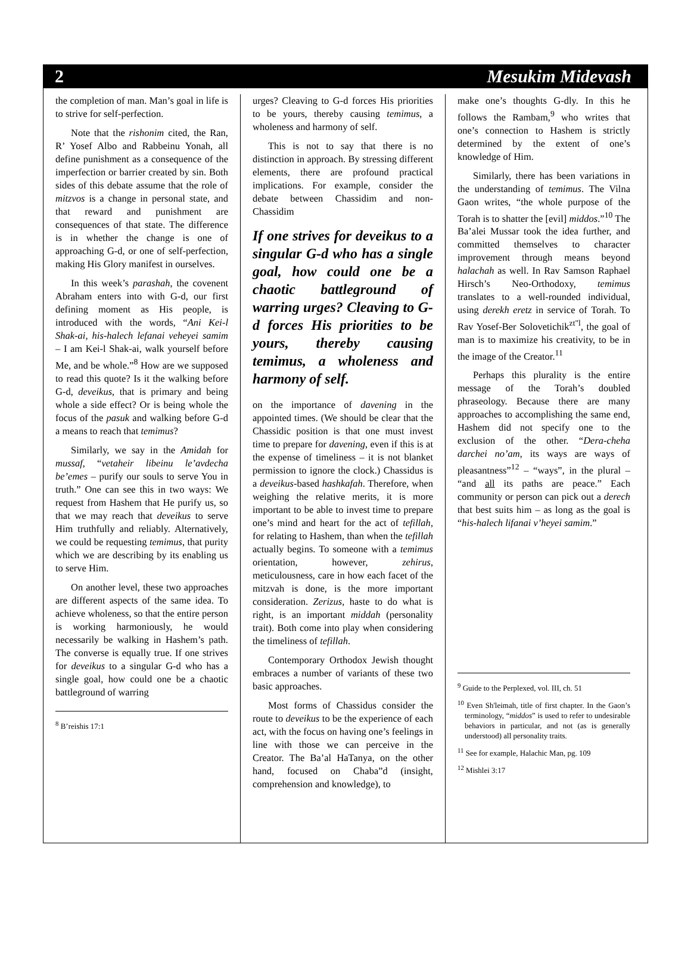2 Mesukim Midevash
the completion of man. Man’s goal in life is to strive for self-perfection.
Note that the rishonim cited, the Ran, R’ Yosef Albo and Rabbeinu Yonah, all define punishment as a consequence of the imperfection or barrier created by sin. Both sides of this debate assume that the role of mitzvos is a change in personal state, and that reward and punishment are consequences of that state. The difference is in whether the change is one of approaching G-d, or one of self-perfection, making His Glory manifest in ourselves.
In this week’s parashah, the covenent Abraham enters into with G-d, our first defining moment as His people, is introduced with the words, “Ani Kei-l Shak-ai, his-halech lefanai veheyei samim – I am Kei-l Shak-ai, walk yourself before Me, and be whole.”<sup>8</sup> How are we supposed to read this quote? Is it the walking before G-d, deveikus, that is primary and being whole a side effect? Or is being whole the focus of the pasuk and walking before G-d a means to reach that temimus?
Similarly, we say in the Amidah for mussaf, “vetaheir libeinu le’avdecha be’emes – purify our souls to serve You in truth.” One can see this in two ways: We request from Hashem that He purify us, so that we may reach that deveikus to serve Him truthfully and reliably. Alternatively, we could be requesting temimus, that purity which we are describing by its enabling us to serve Him.
On another level, these two approaches are different aspects of the same idea. To achieve wholeness, so that the entire person is working harmoniously, he would necessarily be walking in Hashem’s path. The converse is equally true. If one strives for deveikus to a singular G-d who has a single goal, how could one be a chaotic battleground of warring
<sup>8</sup> B’reishis 17:1
urges? Cleaving to G-d forces His priorities to be yours, thereby causing temimus, a wholeness and harmony of self.
This is not to say that there is no distinction in approach. By stressing different elements, there are profound practical implications. For example, consider the debate between Chassidim and non-Chassidim
If one strives for deveikus to a singular G-d who has a single goal, how could one be a chaotic battleground of warring urges? Cleaving to G-d forces His priorities to be yours, thereby causing temimus, a wholeness and harmony of self.
on the importance of davening in the appointed times. (We should be clear that the Chassidic position is that one must invest time to prepare for davening, even if this is at the expense of timeliness – it is not blanket permission to ignore the clock.) Chassidus is a deveikus-based hashkafah. Therefore, when weighing the relative merits, it is more important to be able to invest time to prepare one’s mind and heart for the act of tefillah, for relating to Hashem, than when the tefillah actually begins. To someone with a temimus orientation, however, zehirus, meticulousness, care in how each facet of the mitzvah is done, is the more important consideration. Zerizus, haste to do what is right, is an important middah (personality trait). Both come into play when considering the timeliness of tefillah.
Contemporary Orthodox Jewish thought embraces a number of variants of these two basic approaches.
Most forms of Chassidus consider the route to deveikus to be the experience of each act, with the focus on having one’s feelings in line with those we can perceive in the Creator. The Ba’al HaTanya, on the other hand, focused on Chaba”d (insight, comprehension and knowledge), to
make one’s thoughts G-dly. In this he follows the Rambam,<sup>9</sup> who writes that one’s connection to Hashem is strictly determined by the extent of one’s knowledge of Him.
Similarly, there has been variations in the understanding of temimus. The Vilna Gaon writes, “the whole purpose of the Torah is to shatter the [evil] middos.”<sup>10</sup> The Ba’alei Mussar took the idea further, and committed themselves to character improvement through means beyond halachah as well. In Rav Samson Raphael Hirsch’s Neo-Orthodoxy, temimus translates to a well-rounded individual, using derekh eretz in service of Torah. To Rav Yosef-Ber Solovetichik<sup>zt"l</sup>, the goal of man is to maximize his creativity, to be in the image of the Creator.<sup>11</sup>
Perhaps this plurality is the entire message of the Torah’s doubled phraseology. Because there are many approaches to accomplishing the same end, Hashem did not specify one to the exclusion of the other. “Dera-cheha darchei no’am, its ways are ways of pleasantness”<sup>12</sup> – “ways”, in the plural – “and all its paths are peace.” Each community or person can pick out a derech that best suits him – as long as the goal is “his-halech lifanai v’heyei samim.”
<sup>9</sup> Guide to the Perplexed, vol. III, ch. 51
<sup>10</sup> Even Sh'leimah, title of first chapter. In the Gaon’s terminology, “middos” is used to refer to undesirable behaviors in particular, and not (as is generally understood) all personality traits.
<sup>11</sup> See for example, Halachic Man, pg. 109
<sup>12</sup> Mishlei 3:17